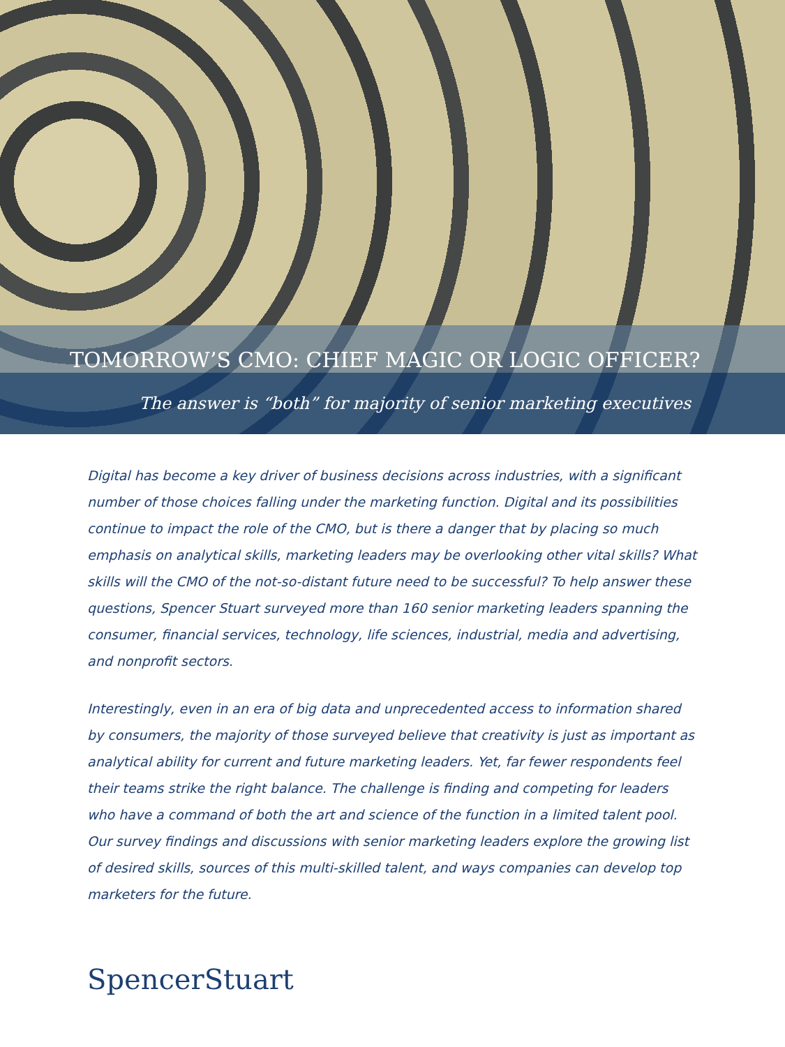TOMORROW’S CMO: CHIEF MAGIC OR LOGIC OFFICER?
The answer is “both” for majority of senior marketing executives
Digital has become a key driver of business decisions across industries, with a significant number of those choices falling under the marketing function. Digital and its possibilities continue to impact the role of the CMO, but is there a danger that by placing so much emphasis on analytical skills, marketing leaders may be overlooking other vital skills? What skills will the CMO of the not-so-distant future need to be successful? To help answer these questions, Spencer Stuart surveyed more than 160 senior marketing leaders spanning the consumer, financial services, technology, life sciences, industrial, media and advertising, and nonprofit sectors.
Interestingly, even in an era of big data and unprecedented access to information shared by consumers, the majority of those surveyed believe that creativity is just as important as analytical ability for current and future marketing leaders. Yet, far fewer respondents feel their teams strike the right balance. The challenge is finding and competing for leaders who have a command of both the art and science of the function in a limited talent pool. Our survey findings and discussions with senior marketing leaders explore the growing list of desired skills, sources of this multi-skilled talent, and ways companies can develop top marketers for the future.
SpencerStuart